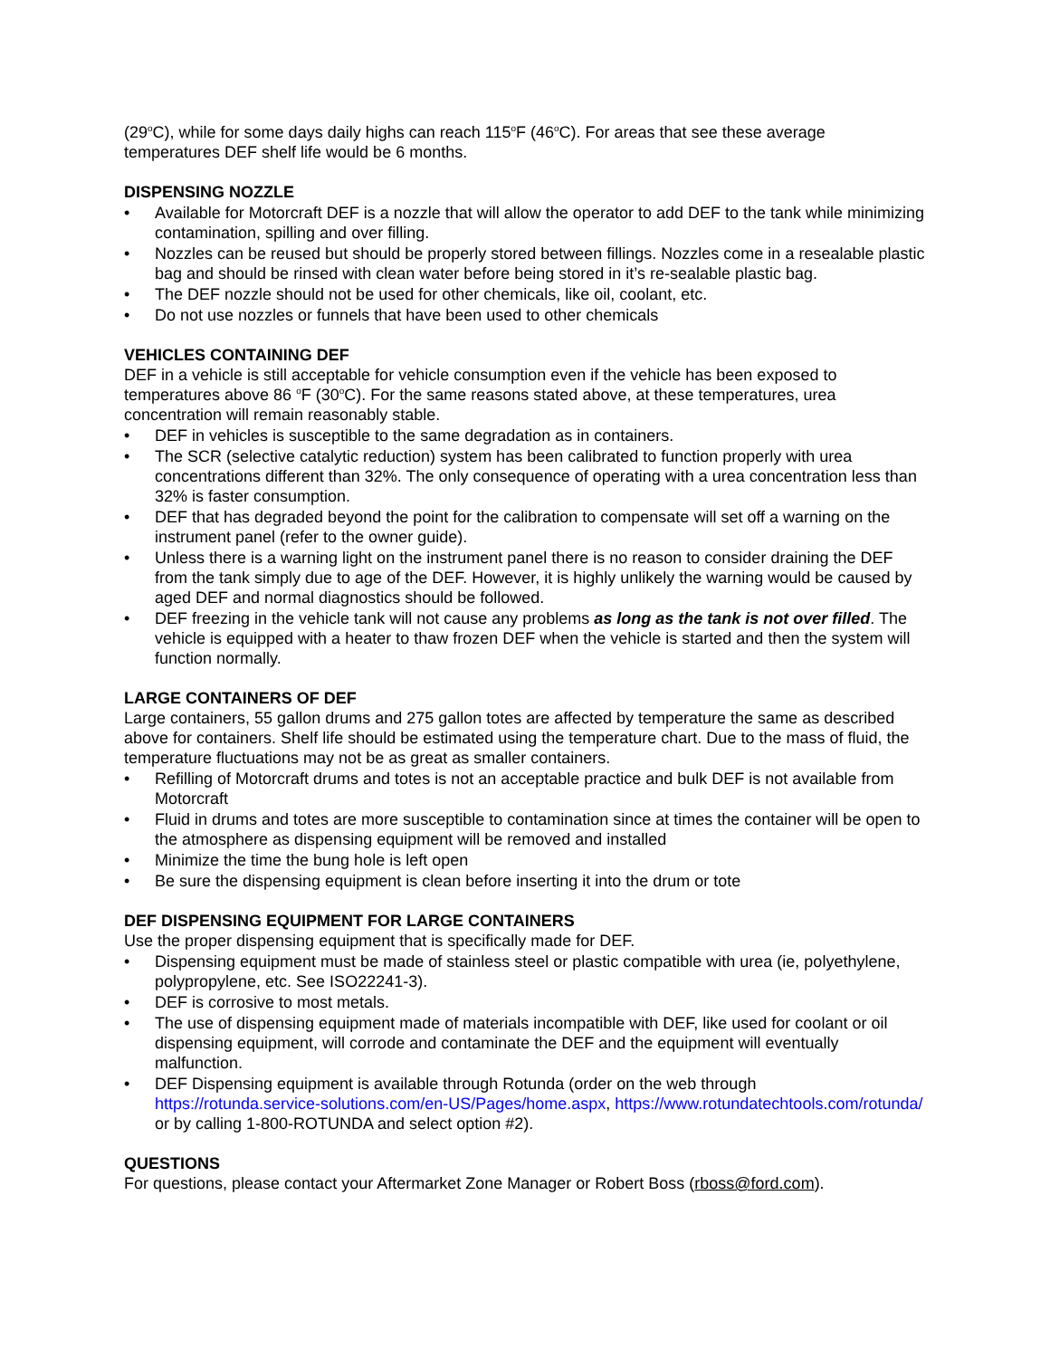(29<sup>o</sup>C), while for some days daily highs can reach 115<sup>o</sup>F (46<sup>o</sup>C). For areas that see these average temperatures DEF shelf life would be 6 months.
DISPENSING NOZZLE
Available for Motorcraft DEF is a nozzle that will allow the operator to add DEF to the tank while minimizing contamination, spilling and over filling.
Nozzles can be reused but should be properly stored between fillings. Nozzles come in a resealable plastic bag and should be rinsed with clean water before being stored in it’s re-sealable plastic bag.
The DEF nozzle should not be used for other chemicals, like oil, coolant, etc.
Do not use nozzles or funnels that have been used to other chemicals
VEHICLES CONTAINING DEF
DEF in a vehicle is still acceptable for vehicle consumption even if the vehicle has been exposed to temperatures above 86 <sup>o</sup>F (30<sup>o</sup>C). For the same reasons stated above, at these temperatures, urea concentration will remain reasonably stable.
DEF in vehicles is susceptible to the same degradation as in containers.
The SCR (selective catalytic reduction) system has been calibrated to function properly with urea concentrations different than 32%. The only consequence of operating with a urea concentration less than 32% is faster consumption.
DEF that has degraded beyond the point for the calibration to compensate will set off a warning on the instrument panel (refer to the owner guide).
Unless there is a warning light on the instrument panel there is no reason to consider draining the DEF from the tank simply due to age of the DEF. However, it is highly unlikely the warning would be caused by aged DEF and normal diagnostics should be followed.
DEF freezing in the vehicle tank will not cause any problems as long as the tank is not over filled. The vehicle is equipped with a heater to thaw frozen DEF when the vehicle is started and then the system will function normally.
LARGE CONTAINERS OF DEF
Large containers, 55 gallon drums and 275 gallon totes are affected by temperature the same as described above for containers. Shelf life should be estimated using the temperature chart. Due to the mass of fluid, the temperature fluctuations may not be as great as smaller containers.
Refilling of Motorcraft drums and totes is not an acceptable practice and bulk DEF is not available from Motorcraft
Fluid in drums and totes are more susceptible to contamination since at times the container will be open to the atmosphere as dispensing equipment will be removed and installed
Minimize the time the bung hole is left open
Be sure the dispensing equipment is clean before inserting it into the drum or tote
DEF DISPENSING EQUIPMENT FOR LARGE CONTAINERS
Use the proper dispensing equipment that is specifically made for DEF.
Dispensing equipment must be made of stainless steel or plastic compatible with urea (ie, polyethylene, polypropylene, etc. See ISO22241-3).
DEF is corrosive to most metals.
The use of dispensing equipment made of materials incompatible with DEF, like used for coolant or oil dispensing equipment, will corrode and contaminate the DEF and the equipment will eventually malfunction.
DEF Dispensing equipment is available through Rotunda (order on the web through https://rotunda.service-solutions.com/en-US/Pages/home.aspx, https://www.rotundatechtools.com/rotunda/ or by calling 1-800-ROTUNDA and select option #2).
QUESTIONS
For questions, please contact your Aftermarket Zone Manager or Robert Boss (rboss@ford.com).